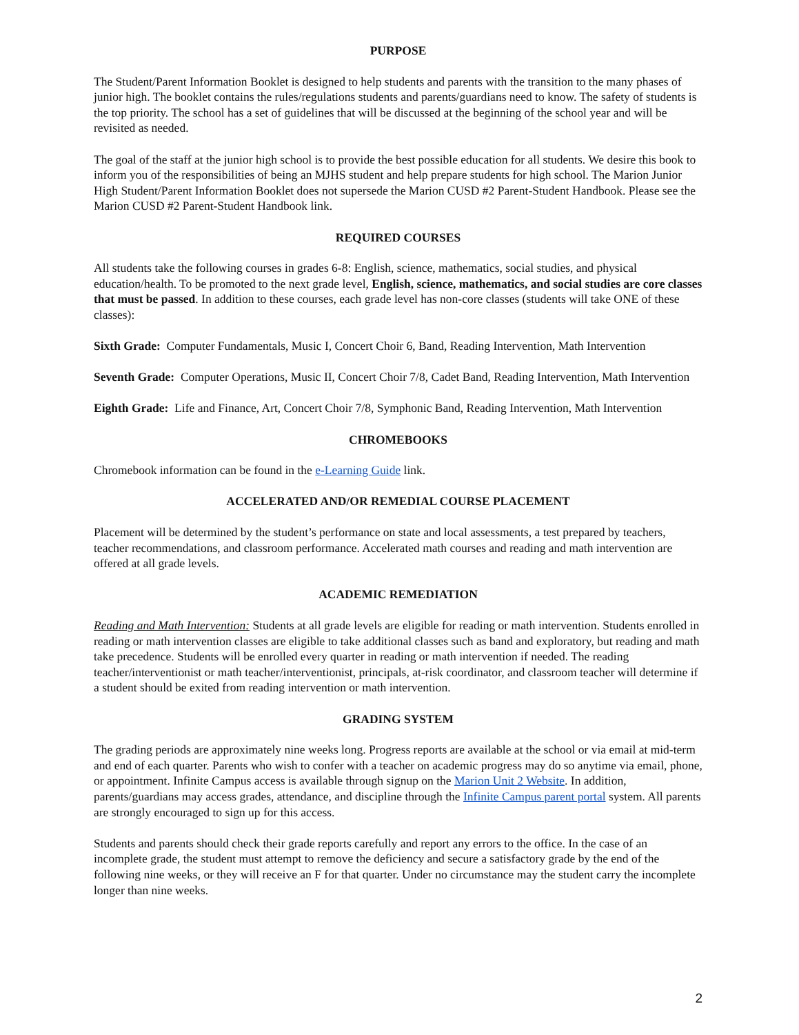PURPOSE
The Student/Parent Information Booklet is designed to help students and parents with the transition to the many phases of junior high. The booklet contains the rules/regulations students and parents/guardians need to know. The safety of students is the top priority. The school has a set of guidelines that will be discussed at the beginning of the school year and will be revisited as needed.
The goal of the staff at the junior high school is to provide the best possible education for all students. We desire this book to inform you of the responsibilities of being an MJHS student and help prepare students for high school. The Marion Junior High Student/Parent Information Booklet does not supersede the Marion CUSD #2 Parent-Student Handbook. Please see the Marion CUSD #2 Parent-Student Handbook link.
REQUIRED COURSES
All students take the following courses in grades 6-8: English, science, mathematics, social studies, and physical education/health. To be promoted to the next grade level, English, science, mathematics, and social studies are core classes that must be passed. In addition to these courses, each grade level has non-core classes (students will take ONE of these classes):
Sixth Grade: Computer Fundamentals, Music I, Concert Choir 6, Band, Reading Intervention, Math Intervention
Seventh Grade: Computer Operations, Music II, Concert Choir 7/8, Cadet Band, Reading Intervention, Math Intervention
Eighth Grade: Life and Finance, Art, Concert Choir 7/8, Symphonic Band, Reading Intervention, Math Intervention
CHROMEBOOKS
Chromebook information can be found in the e-Learning Guide link.
ACCELERATED AND/OR REMEDIAL COURSE PLACEMENT
Placement will be determined by the student’s performance on state and local assessments, a test prepared by teachers, teacher recommendations, and classroom performance. Accelerated math courses and reading and math intervention are offered at all grade levels.
ACADEMIC REMEDIATION
Reading and Math Intervention: Students at all grade levels are eligible for reading or math intervention. Students enrolled in reading or math intervention classes are eligible to take additional classes such as band and exploratory, but reading and math take precedence. Students will be enrolled every quarter in reading or math intervention if needed. The reading teacher/interventionist or math teacher/interventionist, principals, at-risk coordinator, and classroom teacher will determine if a student should be exited from reading intervention or math intervention.
GRADING SYSTEM
The grading periods are approximately nine weeks long. Progress reports are available at the school or via email at mid-term and end of each quarter. Parents who wish to confer with a teacher on academic progress may do so anytime via email, phone, or appointment. Infinite Campus access is available through signup on the Marion Unit 2 Website. In addition, parents/guardians may access grades, attendance, and discipline through the Infinite Campus parent portal system. All parents are strongly encouraged to sign up for this access.
Students and parents should check their grade reports carefully and report any errors to the office. In the case of an incomplete grade, the student must attempt to remove the deficiency and secure a satisfactory grade by the end of the following nine weeks, or they will receive an F for that quarter. Under no circumstance may the student carry the incomplete longer than nine weeks.
2